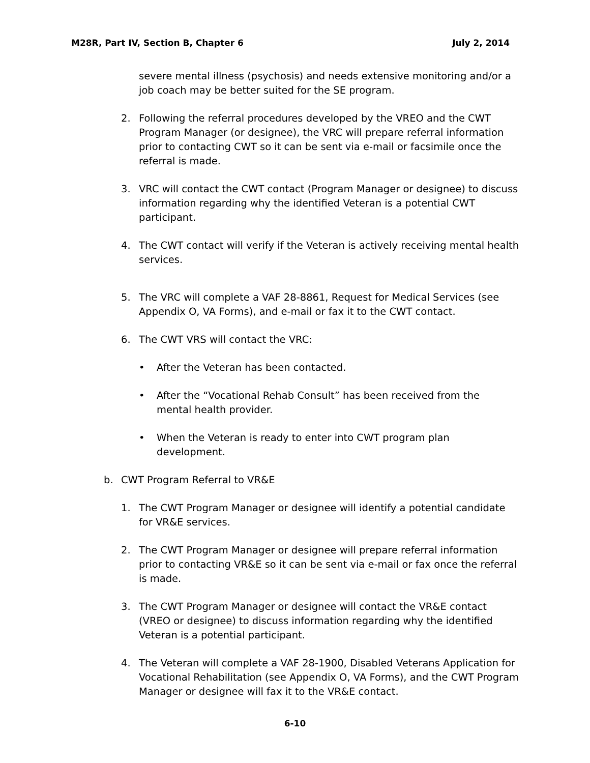M28R, Part IV, Section B, Chapter 6 July 2, 2014
severe mental illness (psychosis) and needs extensive monitoring and/or a job coach may be better suited for the SE program.
2. Following the referral procedures developed by the VREO and the CWT Program Manager (or designee), the VRC will prepare referral information prior to contacting CWT so it can be sent via e-mail or facsimile once the referral is made.
3. VRC will contact the CWT contact (Program Manager or designee) to discuss information regarding why the identified Veteran is a potential CWT participant.
4. The CWT contact will verify if the Veteran is actively receiving mental health services.
5. The VRC will complete a VAF 28-8861, Request for Medical Services (see Appendix O, VA Forms), and e-mail or fax it to the CWT contact.
6. The CWT VRS will contact the VRC:
• After the Veteran has been contacted.
• After the “Vocational Rehab Consult” has been received from the mental health provider.
• When the Veteran is ready to enter into CWT program plan development.
b. CWT Program Referral to VR&E
1. The CWT Program Manager or designee will identify a potential candidate for VR&E services.
2. The CWT Program Manager or designee will prepare referral information prior to contacting VR&E so it can be sent via e-mail or fax once the referral is made.
3. The CWT Program Manager or designee will contact the VR&E contact (VREO or designee) to discuss information regarding why the identified Veteran is a potential participant.
4. The Veteran will complete a VAF 28-1900, Disabled Veterans Application for Vocational Rehabilitation (see Appendix O, VA Forms), and the CWT Program Manager or designee will fax it to the VR&E contact.
6-10